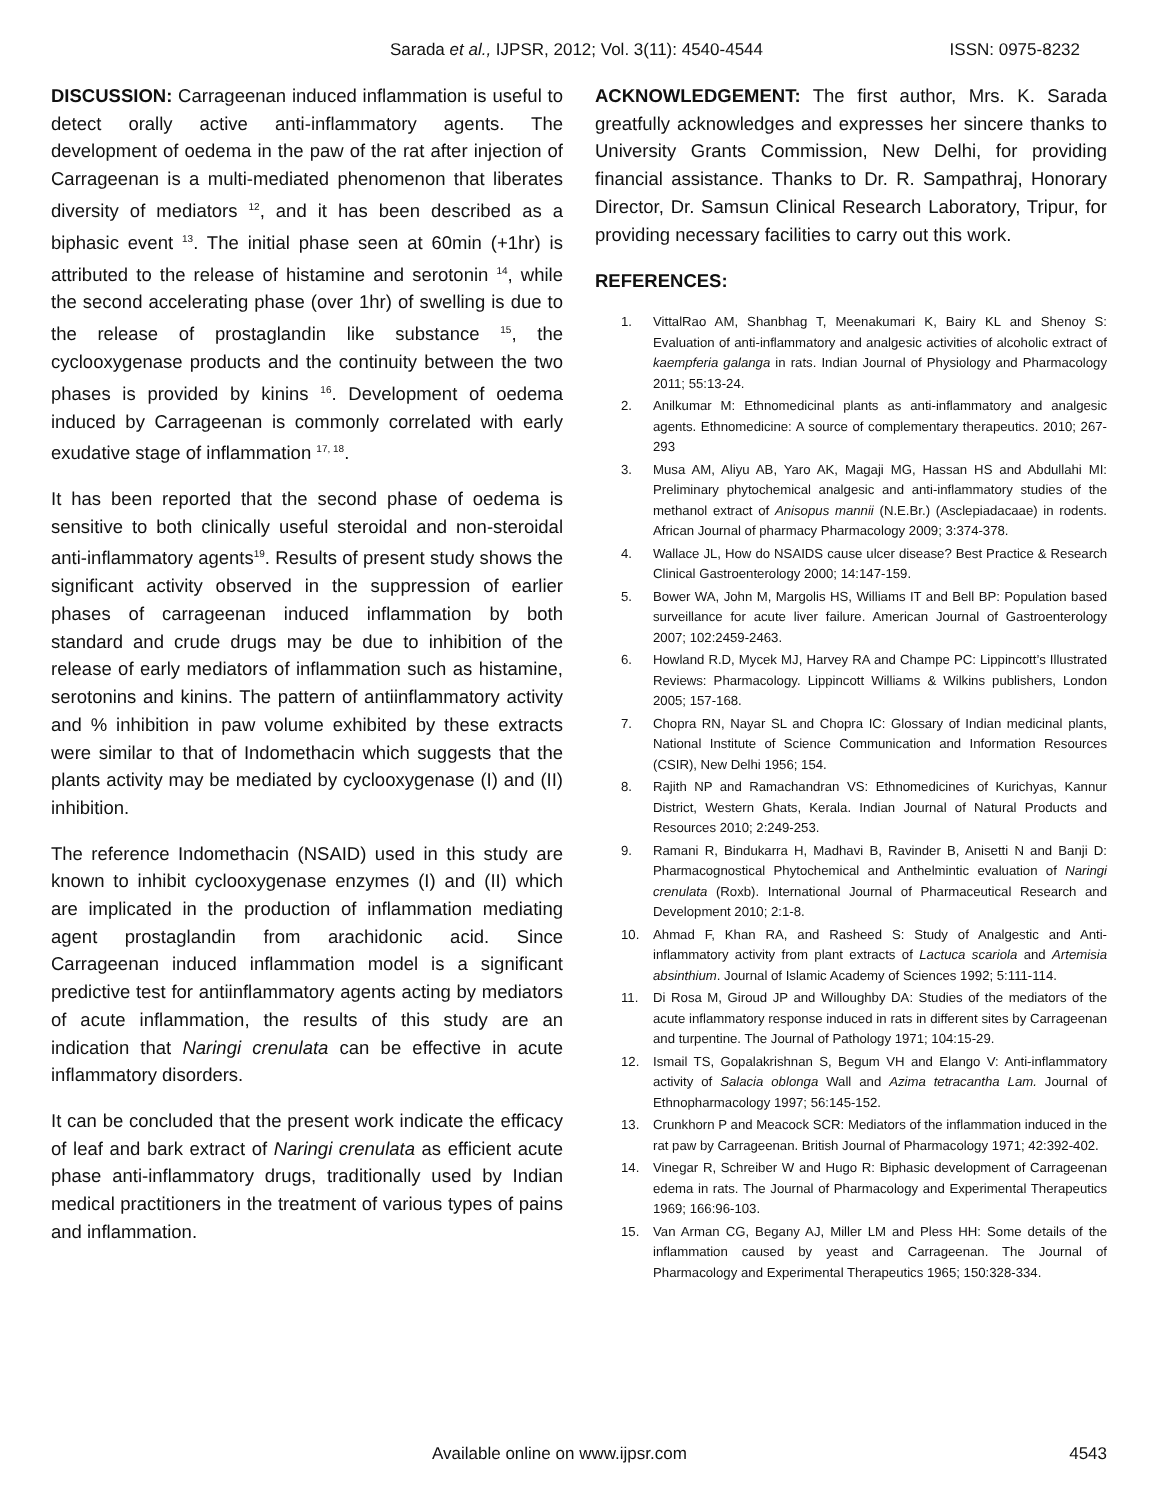Sarada et al., IJPSR, 2012; Vol. 3(11): 4540-4544 ISSN: 0975-8232
DISCUSSION: Carrageenan induced inflammation is useful to detect orally active anti-inflammatory agents. The development of oedema in the paw of the rat after injection of Carrageenan is a multi-mediated phenomenon that liberates diversity of mediators <sup>12</sup>, and it has been described as a biphasic event <sup>13</sup>. The initial phase seen at 60min (+1hr) is attributed to the release of histamine and serotonin <sup>14</sup>, while the second accelerating phase (over 1hr) of swelling is due to the release of prostaglandin like substance <sup>15</sup>, the cyclooxygenase products and the continuity between the two phases is provided by kinins <sup>16</sup>. Development of oedema induced by Carrageenan is commonly correlated with early exudative stage of inflammation <sup>17, 18</sup>.
It has been reported that the second phase of oedema is sensitive to both clinically useful steroidal and non-steroidal anti-inflammatory agents<sup>19</sup>. Results of present study shows the significant activity observed in the suppression of earlier phases of carrageenan induced inflammation by both standard and crude drugs may be due to inhibition of the release of early mediators of inflammation such as histamine, serotonins and kinins. The pattern of antiinflammatory activity and % inhibition in paw volume exhibited by these extracts were similar to that of Indomethacin which suggests that the plants activity may be mediated by cyclooxygenase (I) and (II) inhibition.
The reference Indomethacin (NSAID) used in this study are known to inhibit cyclooxygenase enzymes (I) and (II) which are implicated in the production of inflammation mediating agent prostaglandin from arachidonic acid. Since Carrageenan induced inflammation model is a significant predictive test for antiinflammatory agents acting by mediators of acute inflammation, the results of this study are an indication that Naringi crenulata can be effective in acute inflammatory disorders.
It can be concluded that the present work indicate the efficacy of leaf and bark extract of Naringi crenulata as efficient acute phase anti-inflammatory drugs, traditionally used by Indian medical practitioners in the treatment of various types of pains and inflammation.
ACKNOWLEDGEMENT: The first author, Mrs. K. Sarada greatfully acknowledges and expresses her sincere thanks to University Grants Commission, New Delhi, for providing financial assistance. Thanks to Dr. R. Sampathraj, Honorary Director, Dr. Samsun Clinical Research Laboratory, Tripur, for providing necessary facilities to carry out this work.
REFERENCES:
1. VittalRao AM, Shanbhag T, Meenakumari K, Bairy KL and Shenoy S: Evaluation of anti-inflammatory and analgesic activities of alcoholic extract of kaempferia galanga in rats. Indian Journal of Physiology and Pharmacology 2011; 55:13-24.
2. Anilkumar M: Ethnomedicinal plants as anti-inflammatory and analgesic agents. Ethnomedicine: A source of complementary therapeutics. 2010; 267-293
3. Musa AM, Aliyu AB, Yaro AK, Magaji MG, Hassan HS and Abdullahi MI: Preliminary phytochemical analgesic and anti-inflammatory studies of the methanol extract of Anisopus mannii (N.E.Br.) (Asclepiadacaae) in rodents. African Journal of pharmacy Pharmacology 2009; 3:374-378.
4. Wallace JL, How do NSAIDS cause ulcer disease? Best Practice & Research Clinical Gastroenterology 2000; 14:147-159.
5. Bower WA, John M, Margolis HS, Williams IT and Bell BP: Population based surveillance for acute liver failure. American Journal of Gastroenterology 2007; 102:2459-2463.
6. Howland R.D, Mycek MJ, Harvey RA and Champe PC: Lippincott’s Illustrated Reviews: Pharmacology. Lippincott Williams & Wilkins publishers, London 2005; 157-168.
7. Chopra RN, Nayar SL and Chopra IC: Glossary of Indian medicinal plants, National Institute of Science Communication and Information Resources (CSIR), New Delhi 1956; 154.
8. Rajith NP and Ramachandran VS: Ethnomedicines of Kurichyas, Kannur District, Western Ghats, Kerala. Indian Journal of Natural Products and Resources 2010; 2:249-253.
9. Ramani R, Bindukarra H, Madhavi B, Ravinder B, Anisetti N and Banji D: Pharmacognostical Phytochemical and Anthelmintic evaluation of Naringi crenulata (Roxb). International Journal of Pharmaceutical Research and Development 2010; 2:1-8.
10. Ahmad F, Khan RA, and Rasheed S: Study of Analgestic and Anti-inflammatory activity from plant extracts of Lactuca scariola and Artemisia absinthium. Journal of Islamic Academy of Sciences 1992; 5:111-114.
11. Di Rosa M, Giroud JP and Willoughby DA: Studies of the mediators of the acute inflammatory response induced in rats in different sites by Carrageenan and turpentine. The Journal of Pathology 1971; 104:15-29.
12. Ismail TS, Gopalakrishnan S, Begum VH and Elango V: Anti-inflammatory activity of Salacia oblonga Wall and Azima tetracantha Lam. Journal of Ethnopharmacology 1997; 56:145-152.
13. Crunkhorn P and Meacock SCR: Mediators of the inflammation induced in the rat paw by Carrageenan. British Journal of Pharmacology 1971; 42:392-402.
14. Vinegar R, Schreiber W and Hugo R: Biphasic development of Carrageenan edema in rats. The Journal of Pharmacology and Experimental Therapeutics 1969; 166:96-103.
15. Van Arman CG, Begany AJ, Miller LM and Pless HH: Some details of the inflammation caused by yeast and Carrageenan. The Journal of Pharmacology and Experimental Therapeutics 1965; 150:328-334.
Available online on www.ijpsr.com 4543